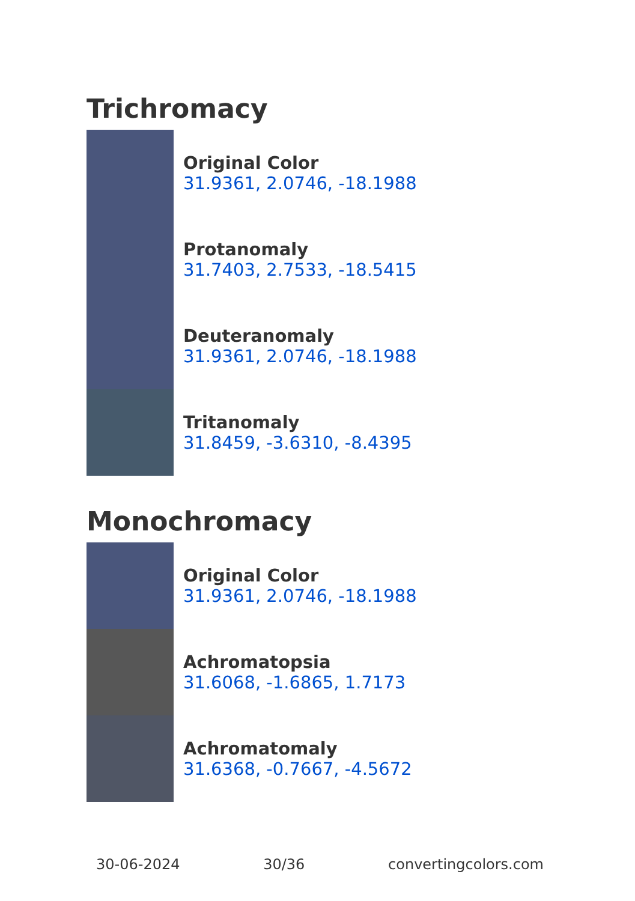Trichromacy
Original Color
31.9361, 2.0746, -18.1988
Protanomaly
31.7403, 2.7533, -18.5415
Deuteranomaly
31.9361, 2.0746, -18.1988
Tritanomaly
31.8459, -3.6310, -8.4395
Monochromacy
Original Color
31.9361, 2.0746, -18.1988
Achromatopsia
31.6068, -1.6865, 1.7173
Achromatomaly
31.6368, -0.7667, -4.5672
30-06-2024 30/36 convertingcolors.com